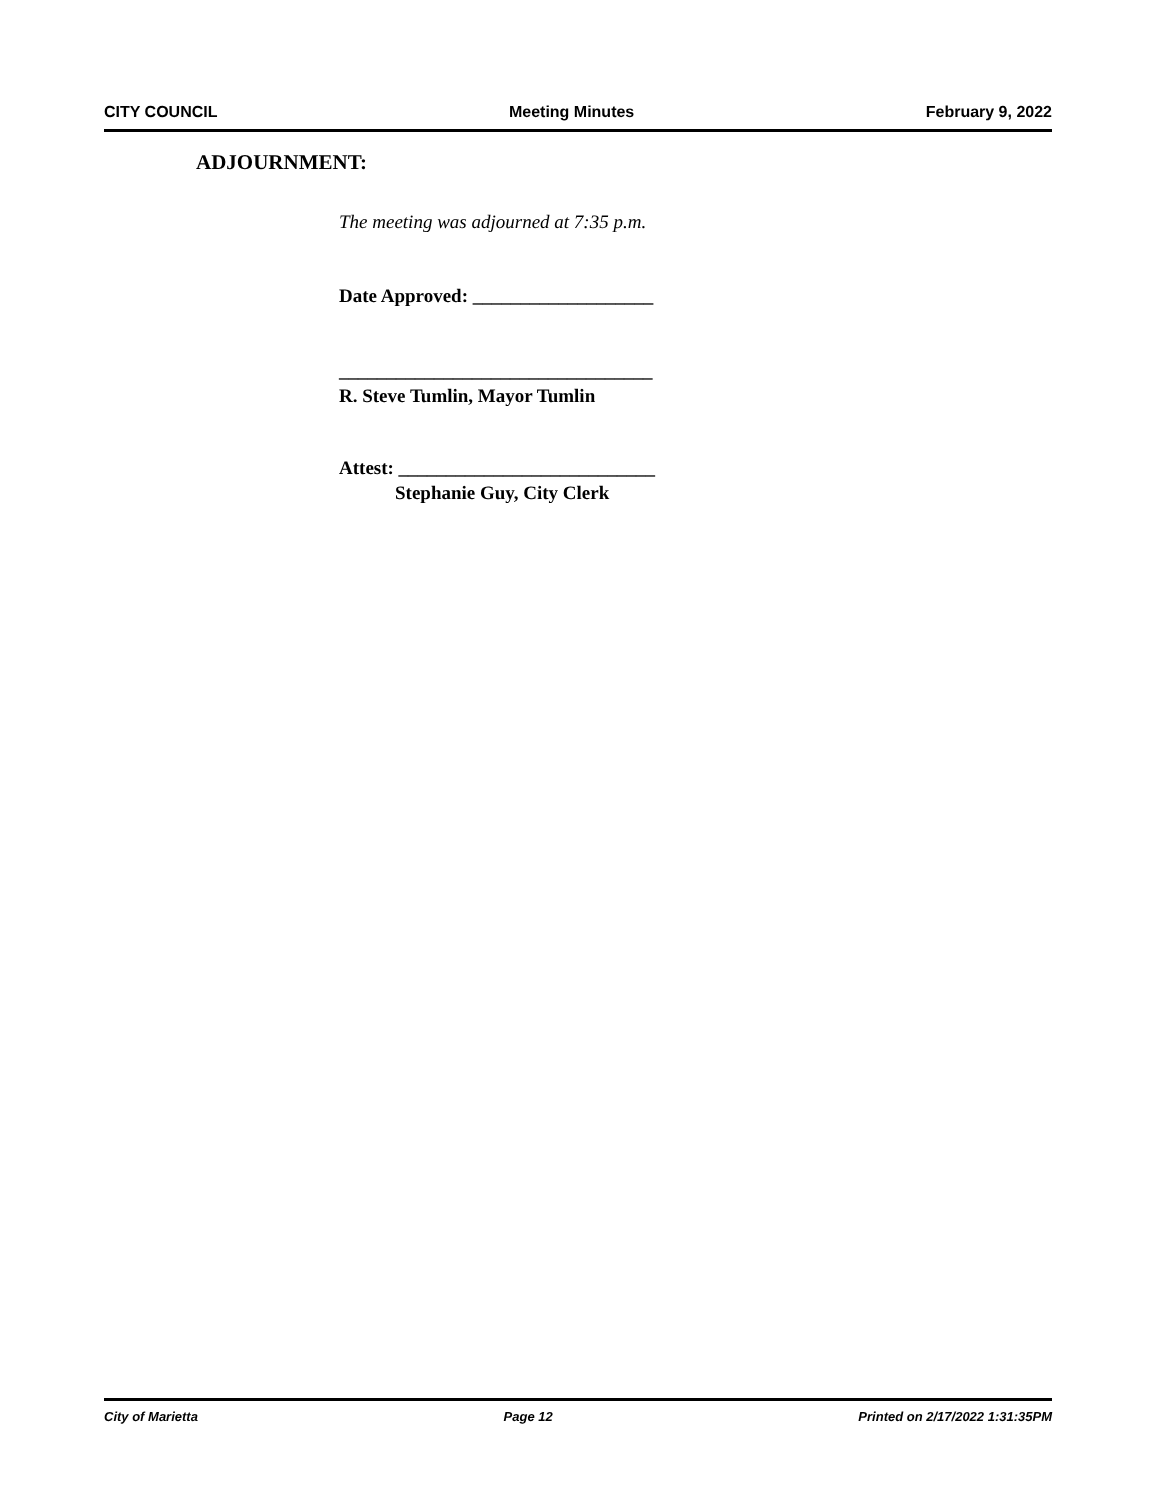CITY COUNCIL Meeting Minutes February 9, 2022
ADJOURNMENT:
The meeting was adjourned at 7:35 p.m.
Date Approved: ___________________
_________________________________
R. Steve Tumlin, Mayor Tumlin
Attest: ___________________________
Stephanie Guy, City Clerk
City of Marietta Page 12 Printed on 2/17/2022 1:31:35PM